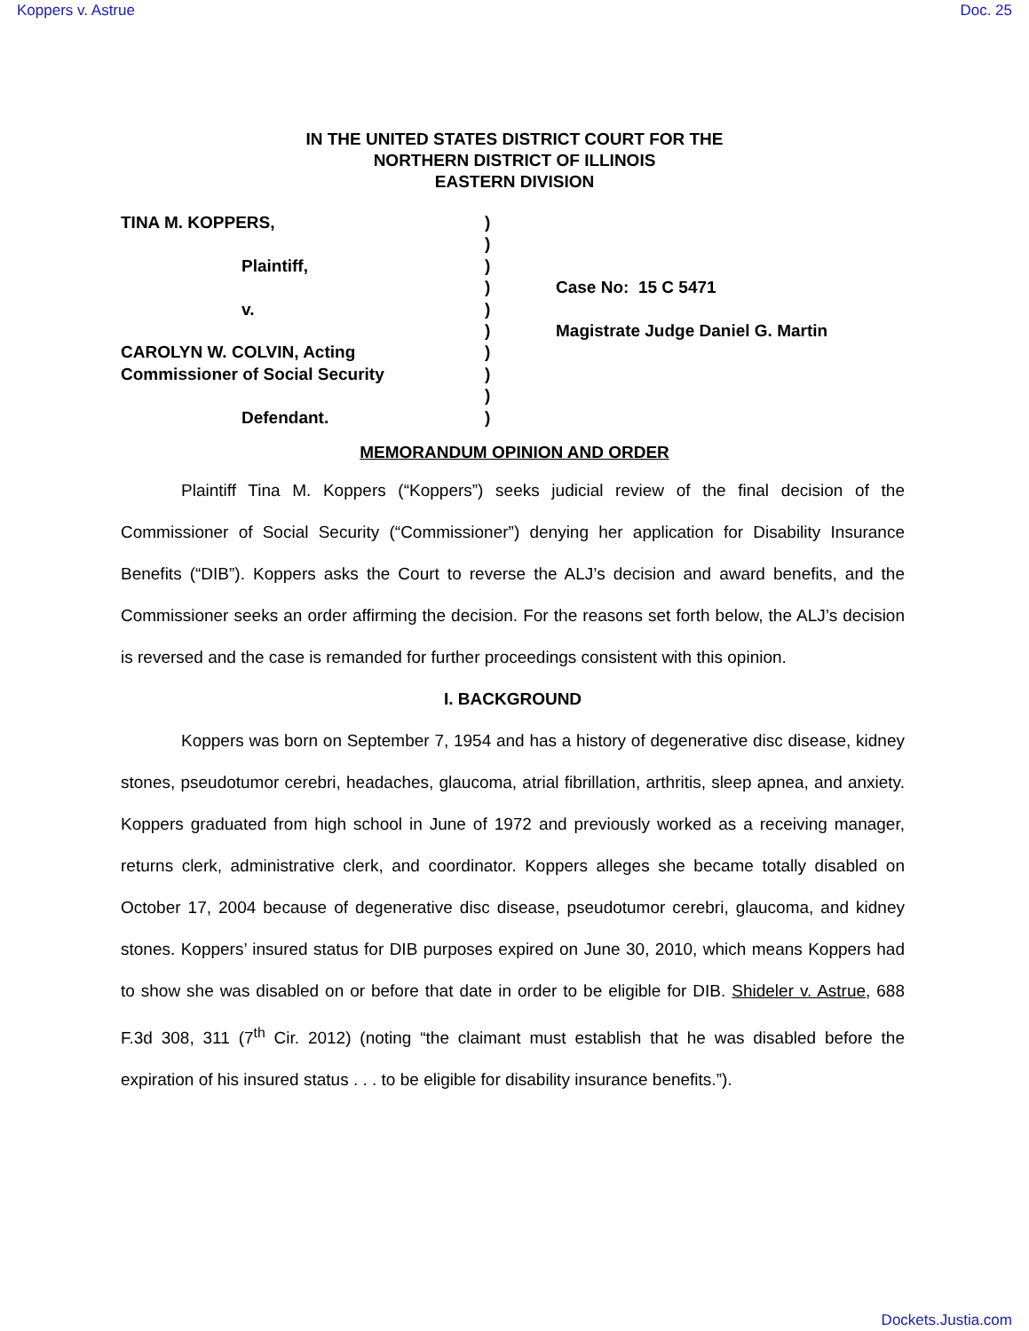Koppers v. Astrue Doc. 25
IN THE UNITED STATES DISTRICT COURT FOR THE
NORTHERN DISTRICT OF ILLINOIS
EASTERN DIVISION
TINA M. KOPPERS,
Plaintiff,
v.
CAROLYN W. COLVIN, Acting
Commissioner of Social Security
Defendant.
)
)
)
)
)
)
)
)
)
)
Case No: 15 C 5471
Magistrate Judge Daniel G. Martin
MEMORANDUM OPINION AND ORDER
Plaintiff Tina M. Koppers (“Koppers”) seeks judicial review of the final decision of the Commissioner of Social Security (“Commissioner”) denying her application for Disability Insurance Benefits (“DIB”). Koppers asks the Court to reverse the ALJ’s decision and award benefits, and the Commissioner seeks an order affirming the decision. For the reasons set forth below, the ALJ’s decision is reversed and the case is remanded for further proceedings consistent with this opinion.
I. BACKGROUND
Koppers was born on September 7, 1954 and has a history of degenerative disc disease, kidney stones, pseudotumor cerebri, headaches, glaucoma, atrial fibrillation, arthritis, sleep apnea, and anxiety. Koppers graduated from high school in June of 1972 and previously worked as a receiving manager, returns clerk, administrative clerk, and coordinator. Koppers alleges she became totally disabled on October 17, 2004 because of degenerative disc disease, pseudotumor cerebri, glaucoma, and kidney stones. Koppers’ insured status for DIB purposes expired on June 30, 2010, which means Koppers had to show she was disabled on or before that date in order to be eligible for DIB. Shideler v. Astrue, 688 F.3d 308, 311 (7<sup>th</sup> Cir. 2012) (noting “the claimant must establish that he was disabled before the expiration of his insured status . . . to be eligible for disability insurance benefits.”).
Dockets.Justia.com